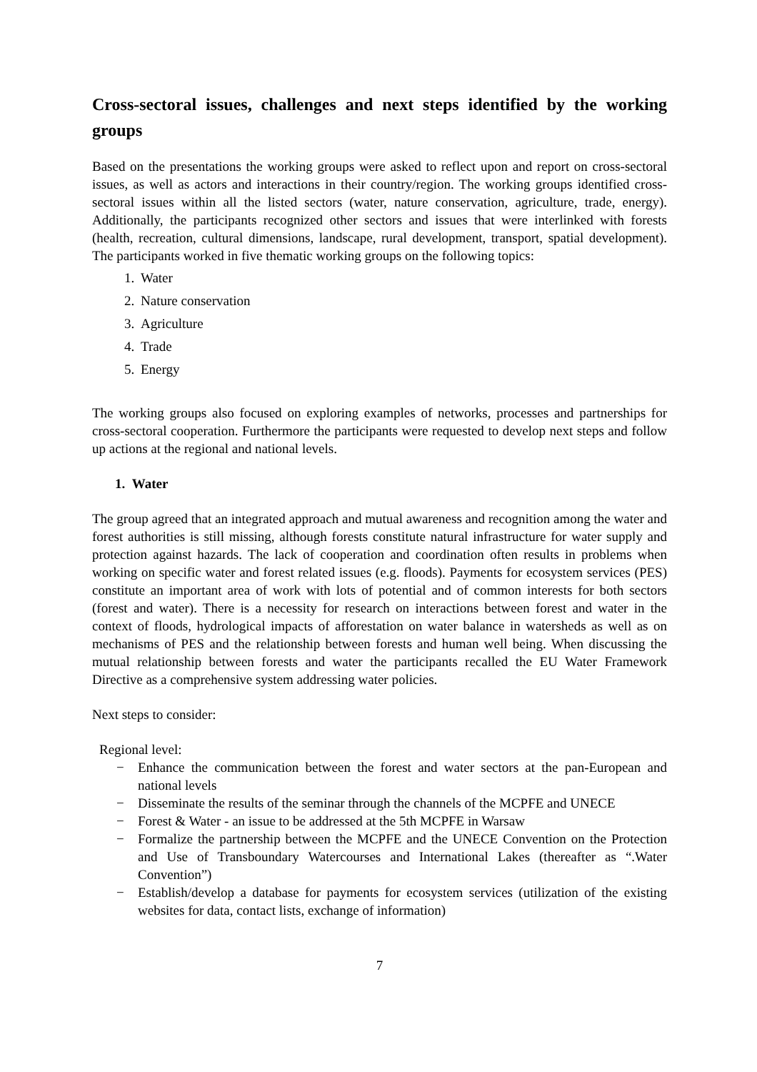Cross-sectoral issues, challenges and next steps identified by the working groups
Based on the presentations the working groups were asked to reflect upon and report on cross-sectoral issues, as well as actors and interactions in their country/region. The working groups identified cross-sectoral issues within all the listed sectors (water, nature conservation, agriculture, trade, energy). Additionally, the participants recognized other sectors and issues that were interlinked with forests (health, recreation, cultural dimensions, landscape, rural development, transport, spatial development). The participants worked in five thematic working groups on the following topics:
1. Water
2. Nature conservation
3. Agriculture
4. Trade
5. Energy
The working groups also focused on exploring examples of networks, processes and partnerships for cross-sectoral cooperation. Furthermore the participants were requested to develop next steps and follow up actions at the regional and national levels.
1. Water
The group agreed that an integrated approach and mutual awareness and recognition among the water and forest authorities is still missing, although forests constitute natural infrastructure for water supply and protection against hazards. The lack of cooperation and coordination often results in problems when working on specific water and forest related issues (e.g. floods). Payments for ecosystem services (PES) constitute an important area of work with lots of potential and of common interests for both sectors (forest and water). There is a necessity for research on interactions between forest and water in the context of floods, hydrological impacts of afforestation on water balance in watersheds as well as on mechanisms of PES and the relationship between forests and human well being. When discussing the mutual relationship between forests and water the participants recalled the EU Water Framework Directive as a comprehensive system addressing water policies.
Next steps to consider:
Regional level:
− Enhance the communication between the forest and water sectors at the pan-European and national levels
− Disseminate the results of the seminar through the channels of the MCPFE and UNECE
− Forest & Water - an issue to be addressed at the 5th MCPFE in Warsaw
− Formalize the partnership between the MCPFE and the UNECE Convention on the Protection and Use of Transboundary Watercourses and International Lakes (thereafter as “.Water Convention”)
− Establish/develop a database for payments for ecosystem services (utilization of the existing websites for data, contact lists, exchange of information)
7